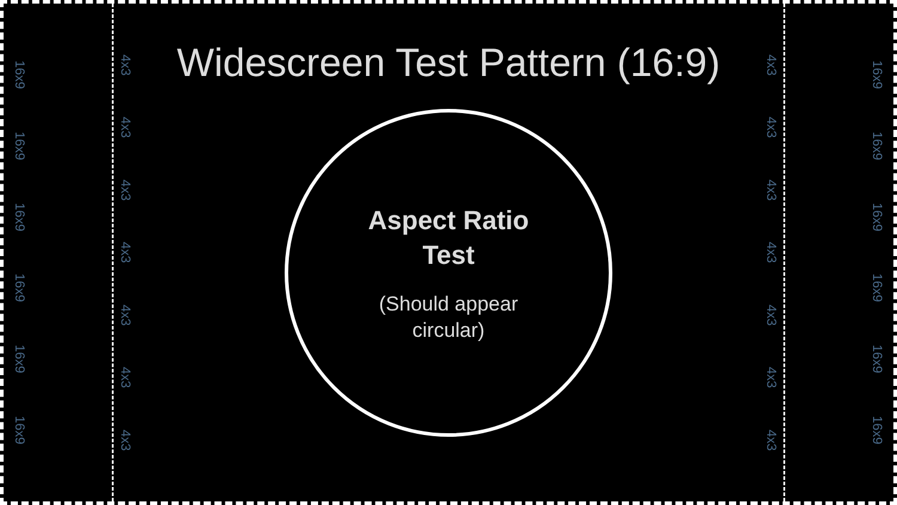16x9
16x9
16x9
16x9
16x9
16x9
4x3
4x3
4x3
4x3
4x3
4x3
4x3
Widescreen Test Pattern (16:9)
Aspect Ratio
Test
(Should appear
circular)
4x3
4x3
4x3
4x3
4x3
4x3
4x3
16x9
16x9
16x9
16x9
16x9
16x9